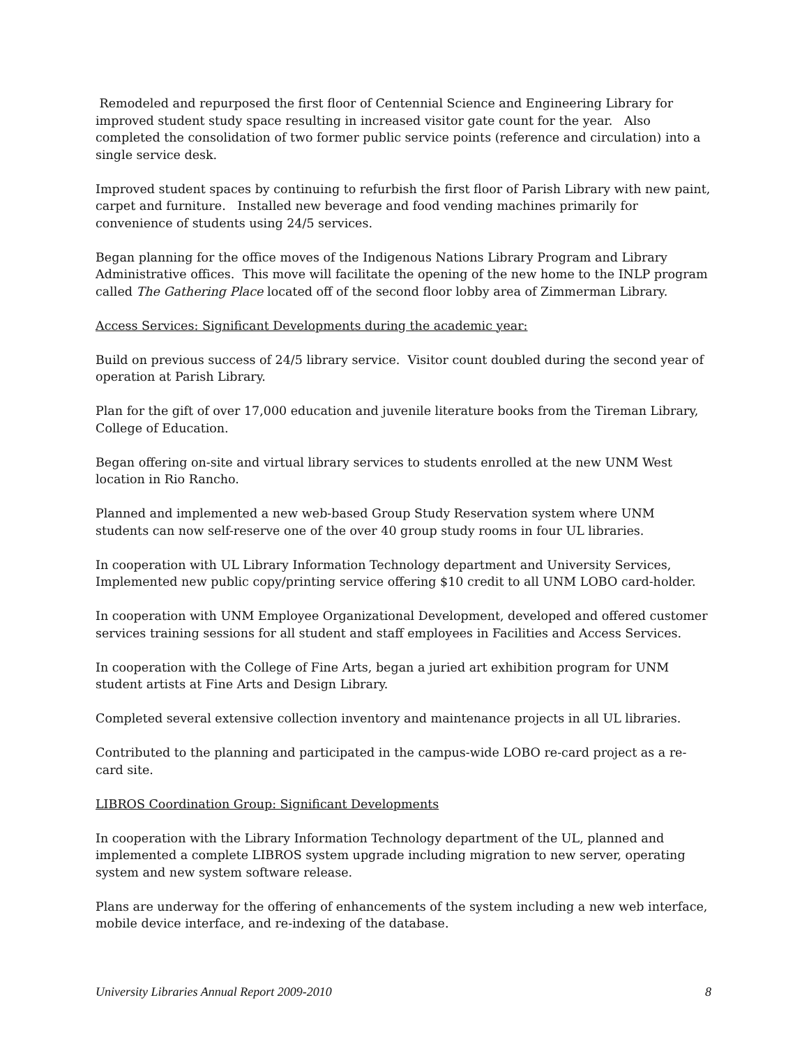Remodeled and repurposed the first floor of Centennial Science and Engineering Library for improved student study space resulting in increased visitor gate count for the year. Also completed the consolidation of two former public service points (reference and circulation) into a single service desk.
Improved student spaces by continuing to refurbish the first floor of Parish Library with new paint, carpet and furniture. Installed new beverage and food vending machines primarily for convenience of students using 24/5 services.
Began planning for the office moves of the Indigenous Nations Library Program and Library Administrative offices. This move will facilitate the opening of the new home to the INLP program called The Gathering Place located off of the second floor lobby area of Zimmerman Library.
Access Services: Significant Developments during the academic year:
Build on previous success of 24/5 library service. Visitor count doubled during the second year of operation at Parish Library.
Plan for the gift of over 17,000 education and juvenile literature books from the Tireman Library, College of Education.
Began offering on-site and virtual library services to students enrolled at the new UNM West location in Rio Rancho.
Planned and implemented a new web-based Group Study Reservation system where UNM students can now self-reserve one of the over 40 group study rooms in four UL libraries.
In cooperation with UL Library Information Technology department and University Services, Implemented new public copy/printing service offering $10 credit to all UNM LOBO card-holder.
In cooperation with UNM Employee Organizational Development, developed and offered customer services training sessions for all student and staff employees in Facilities and Access Services.
In cooperation with the College of Fine Arts, began a juried art exhibition program for UNM student artists at Fine Arts and Design Library.
Completed several extensive collection inventory and maintenance projects in all UL libraries.
Contributed to the planning and participated in the campus-wide LOBO re-card project as a re-card site.
LIBROS Coordination Group: Significant Developments
In cooperation with the Library Information Technology department of the UL, planned and implemented a complete LIBROS system upgrade including migration to new server, operating system and new system software release.
Plans are underway for the offering of enhancements of the system including a new web interface, mobile device interface, and re-indexing of the database.
University Libraries Annual Report 2009-2010 8